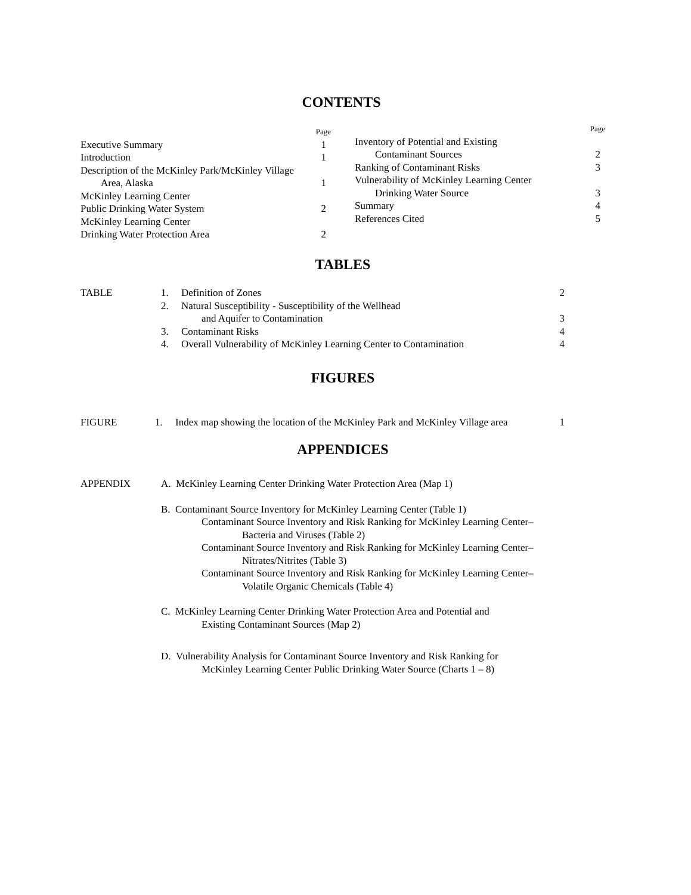CONTENTS
| | Page |
| Executive Summary | 1 |
| Introduction | 1 |
| Description of the McKinley Park/McKinley Village | |
| Area, Alaska | 1 |
| McKinley Learning Center | |
| Public Drinking Water System | 2 |
| McKinley Learning Center | |
| Drinking Water Protection Area | 2 |
| | Page |
| Inventory of Potential and Existing | |
| Contaminant Sources | 2 |
| Ranking of Contaminant Risks | 3 |
| Vulnerability of McKinley Learning Center | |
| Drinking Water Source | 3 |
| Summary | 4 |
| References Cited | 5 |
TABLES
| TABLE | 1. | Definition of Zones | 2 |
| | 2. | Natural Susceptibility - Susceptibility of the Wellhead | |
| | | and Aquifer to Contamination | 3 |
| | 3. | Contaminant Risks | 4 |
| | 4. | Overall Vulnerability of McKinley Learning Center to Contamination | 4 |
FIGURES
| FIGURE | 1. | Index map showing the location of the McKinley Park and McKinley Village area | 1 |
APPENDICES
APPENDIX A. McKinley Learning Center Drinking Water Protection Area (Map 1)
B. Contaminant Source Inventory for McKinley Learning Center (Table 1)
Contaminant Source Inventory and Risk Ranking for McKinley Learning Center–
Bacteria and Viruses (Table 2)
Contaminant Source Inventory and Risk Ranking for McKinley Learning Center–
Nitrates/Nitrites (Table 3)
Contaminant Source Inventory and Risk Ranking for McKinley Learning Center–
Volatile Organic Chemicals (Table 4)
C. McKinley Learning Center Drinking Water Protection Area and Potential and
Existing Contaminant Sources (Map 2)
D. Vulnerability Analysis for Contaminant Source Inventory and Risk Ranking for
McKinley Learning Center Public Drinking Water Source (Charts 1 – 8)